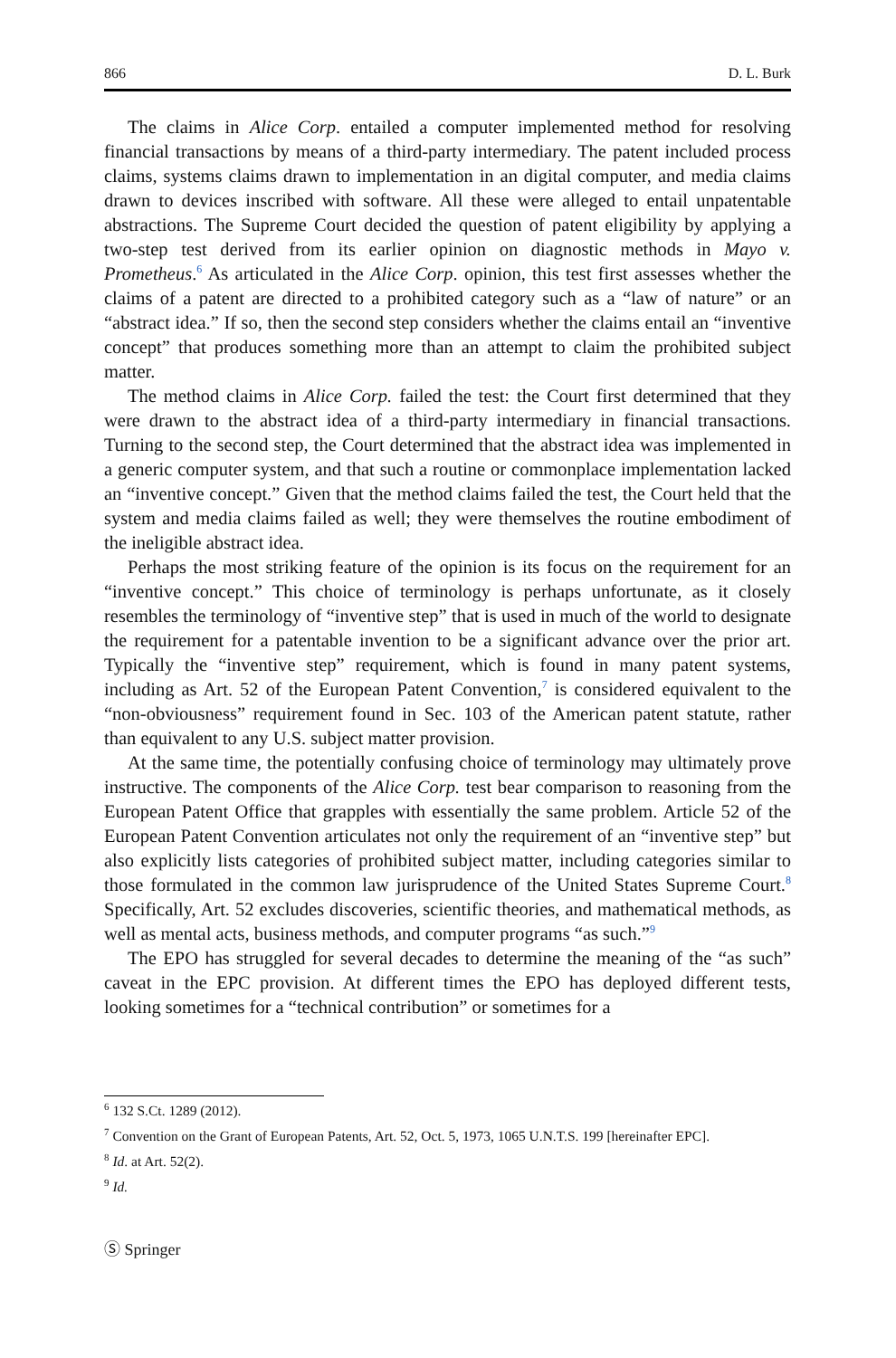866 D. L. Burk
The claims in Alice Corp. entailed a computer implemented method for resolving financial transactions by means of a third-party intermediary. The patent included process claims, systems claims drawn to implementation in an digital computer, and media claims drawn to devices inscribed with software. All these were alleged to entail unpatentable abstractions. The Supreme Court decided the question of patent eligibility by applying a two-step test derived from its earlier opinion on diagnostic methods in Mayo v. Prometheus.<sup>6</sup> As articulated in the Alice Corp. opinion, this test first assesses whether the claims of a patent are directed to a prohibited category such as a “law of nature” or an “abstract idea.” If so, then the second step considers whether the claims entail an “inventive concept” that produces something more than an attempt to claim the prohibited subject matter.
The method claims in Alice Corp. failed the test: the Court first determined that they were drawn to the abstract idea of a third-party intermediary in financial transactions. Turning to the second step, the Court determined that the abstract idea was implemented in a generic computer system, and that such a routine or commonplace implementation lacked an “inventive concept.” Given that the method claims failed the test, the Court held that the system and media claims failed as well; they were themselves the routine embodiment of the ineligible abstract idea.
Perhaps the most striking feature of the opinion is its focus on the requirement for an “inventive concept.” This choice of terminology is perhaps unfortunate, as it closely resembles the terminology of “inventive step” that is used in much of the world to designate the requirement for a patentable invention to be a significant advance over the prior art. Typically the “inventive step” requirement, which is found in many patent systems, including as Art. 52 of the European Patent Convention,<sup>7</sup> is considered equivalent to the “non-obviousness” requirement found in Sec. 103 of the American patent statute, rather than equivalent to any U.S. subject matter provision.
At the same time, the potentially confusing choice of terminology may ultimately prove instructive. The components of the Alice Corp. test bear comparison to reasoning from the European Patent Office that grapples with essentially the same problem. Article 52 of the European Patent Convention articulates not only the requirement of an “inventive step” but also explicitly lists categories of prohibited subject matter, including categories similar to those formulated in the common law jurisprudence of the United States Supreme Court.<sup>8</sup> Specifically, Art. 52 excludes discoveries, scientific theories, and mathematical methods, as well as mental acts, business methods, and computer programs “as such.”<sup>9</sup>
The EPO has struggled for several decades to determine the meaning of the “as such” caveat in the EPC provision. At different times the EPO has deployed different tests, looking sometimes for a “technical contribution” or sometimes for a
<sup>6</sup> 132 S.Ct. 1289 (2012).
<sup>7</sup> Convention on the Grant of European Patents, Art. 52, Oct. 5, 1973, 1065 U.N.T.S. 199 [hereinafter EPC].
<sup>8</sup> Id. at Art. 52(2).
<sup>9</sup> Id.
Ⓢ Springer